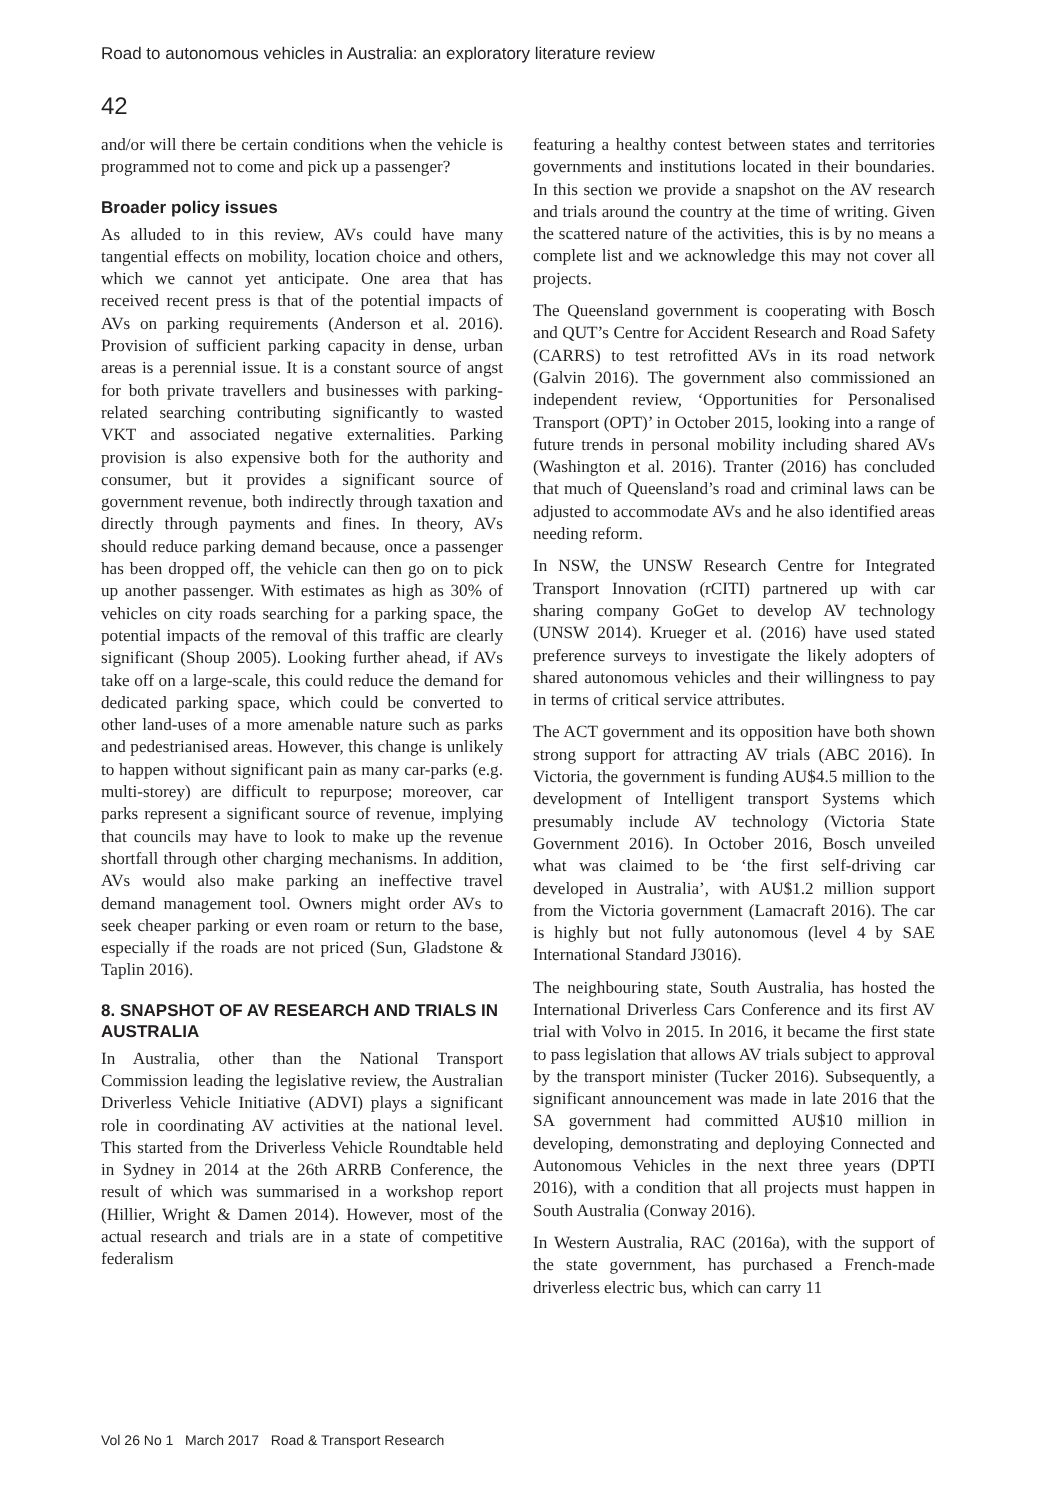Road to autonomous vehicles in Australia: an exploratory literature review
42
and/or will there be certain conditions when the vehicle is programmed not to come and pick up a passenger?
Broader policy issues
As alluded to in this review, AVs could have many tangential effects on mobility, location choice and others, which we cannot yet anticipate. One area that has received recent press is that of the potential impacts of AVs on parking requirements (Anderson et al. 2016). Provision of sufficient parking capacity in dense, urban areas is a perennial issue. It is a constant source of angst for both private travellers and businesses with parking-related searching contributing significantly to wasted VKT and associated negative externalities. Parking provision is also expensive both for the authority and consumer, but it provides a significant source of government revenue, both indirectly through taxation and directly through payments and fines. In theory, AVs should reduce parking demand because, once a passenger has been dropped off, the vehicle can then go on to pick up another passenger. With estimates as high as 30% of vehicles on city roads searching for a parking space, the potential impacts of the removal of this traffic are clearly significant (Shoup 2005). Looking further ahead, if AVs take off on a large-scale, this could reduce the demand for dedicated parking space, which could be converted to other land-uses of a more amenable nature such as parks and pedestrianised areas. However, this change is unlikely to happen without significant pain as many car-parks (e.g. multi-storey) are difficult to repurpose; moreover, car parks represent a significant source of revenue, implying that councils may have to look to make up the revenue shortfall through other charging mechanisms. In addition, AVs would also make parking an ineffective travel demand management tool. Owners might order AVs to seek cheaper parking or even roam or return to the base, especially if the roads are not priced (Sun, Gladstone & Taplin 2016).
8. SNAPSHOT OF AV RESEARCH AND TRIALS IN AUSTRALIA
In Australia, other than the National Transport Commission leading the legislative review, the Australian Driverless Vehicle Initiative (ADVI) plays a significant role in coordinating AV activities at the national level. This started from the Driverless Vehicle Roundtable held in Sydney in 2014 at the 26th ARRB Conference, the result of which was summarised in a workshop report (Hillier, Wright & Damen 2014). However, most of the actual research and trials are in a state of competitive federalism
featuring a healthy contest between states and territories governments and institutions located in their boundaries. In this section we provide a snapshot on the AV research and trials around the country at the time of writing. Given the scattered nature of the activities, this is by no means a complete list and we acknowledge this may not cover all projects.
The Queensland government is cooperating with Bosch and QUT’s Centre for Accident Research and Road Safety (CARRS) to test retrofitted AVs in its road network (Galvin 2016). The government also commissioned an independent review, ‘Opportunities for Personalised Transport (OPT)’ in October 2015, looking into a range of future trends in personal mobility including shared AVs (Washington et al. 2016). Tranter (2016) has concluded that much of Queensland’s road and criminal laws can be adjusted to accommodate AVs and he also identified areas needing reform.
In NSW, the UNSW Research Centre for Integrated Transport Innovation (rCITI) partnered up with car sharing company GoGet to develop AV technology (UNSW 2014). Krueger et al. (2016) have used stated preference surveys to investigate the likely adopters of shared autonomous vehicles and their willingness to pay in terms of critical service attributes.
The ACT government and its opposition have both shown strong support for attracting AV trials (ABC 2016). In Victoria, the government is funding AU$4.5 million to the development of Intelligent transport Systems which presumably include AV technology (Victoria State Government 2016). In October 2016, Bosch unveiled what was claimed to be ‘the first self-driving car developed in Australia’, with AU$1.2 million support from the Victoria government (Lamacraft 2016). The car is highly but not fully autonomous (level 4 by SAE International Standard J3016).
The neighbouring state, South Australia, has hosted the International Driverless Cars Conference and its first AV trial with Volvo in 2015. In 2016, it became the first state to pass legislation that allows AV trials subject to approval by the transport minister (Tucker 2016). Subsequently, a significant announcement was made in late 2016 that the SA government had committed AU$10 million in developing, demonstrating and deploying Connected and Autonomous Vehicles in the next three years (DPTI 2016), with a condition that all projects must happen in South Australia (Conway 2016).
In Western Australia, RAC (2016a), with the support of the state government, has purchased a French-made driverless electric bus, which can carry 11
Vol 26 No 1 March 2017 Road & Transport Research